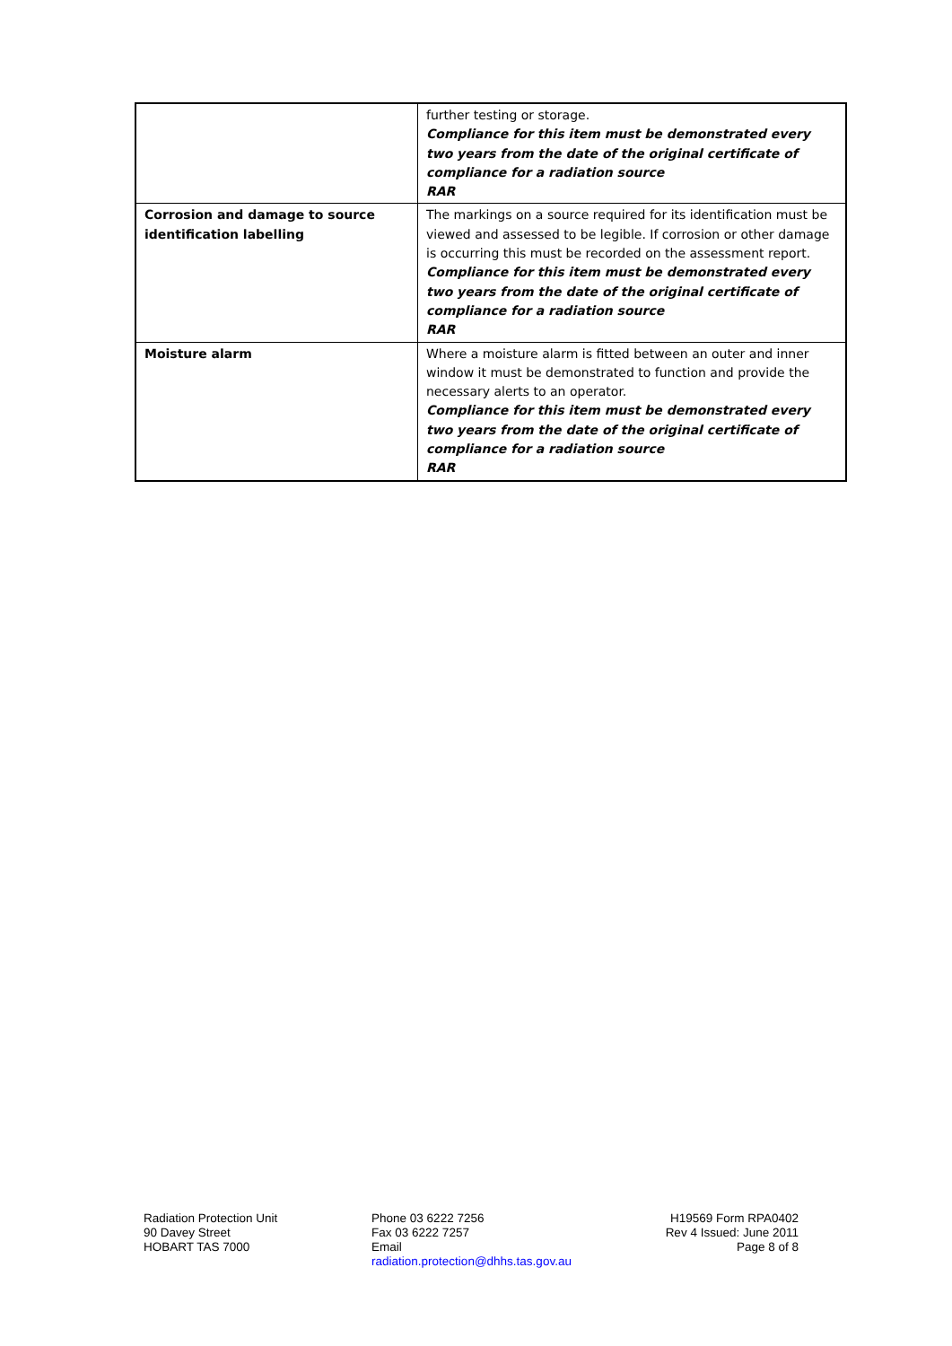| | further testing or storage. Compliance for this item must be demonstrated every two years from the date of the original certificate of compliance for a radiation source RAR |
| Corrosion and damage to source identification labelling | The markings on a source required for its identification must be viewed and assessed to be legible. If corrosion or other damage is occurring this must be recorded on the assessment report. Compliance for this item must be demonstrated every two years from the date of the original certificate of compliance for a radiation source RAR |
| Moisture alarm | Where a moisture alarm is fitted between an outer and inner window it must be demonstrated to function and provide the necessary alerts to an operator. Compliance for this item must be demonstrated every two years from the date of the original certificate of compliance for a radiation source RAR |
Radiation Protection Unit
90 Davey Street
HOBART TAS 7000
Phone 03 6222 7256
Fax 03 6222 7257
Email
radiation.protection@dhhs.tas.gov.au
H19569 Form RPA0402
Rev 4 Issued: June 2011
Page 8 of 8